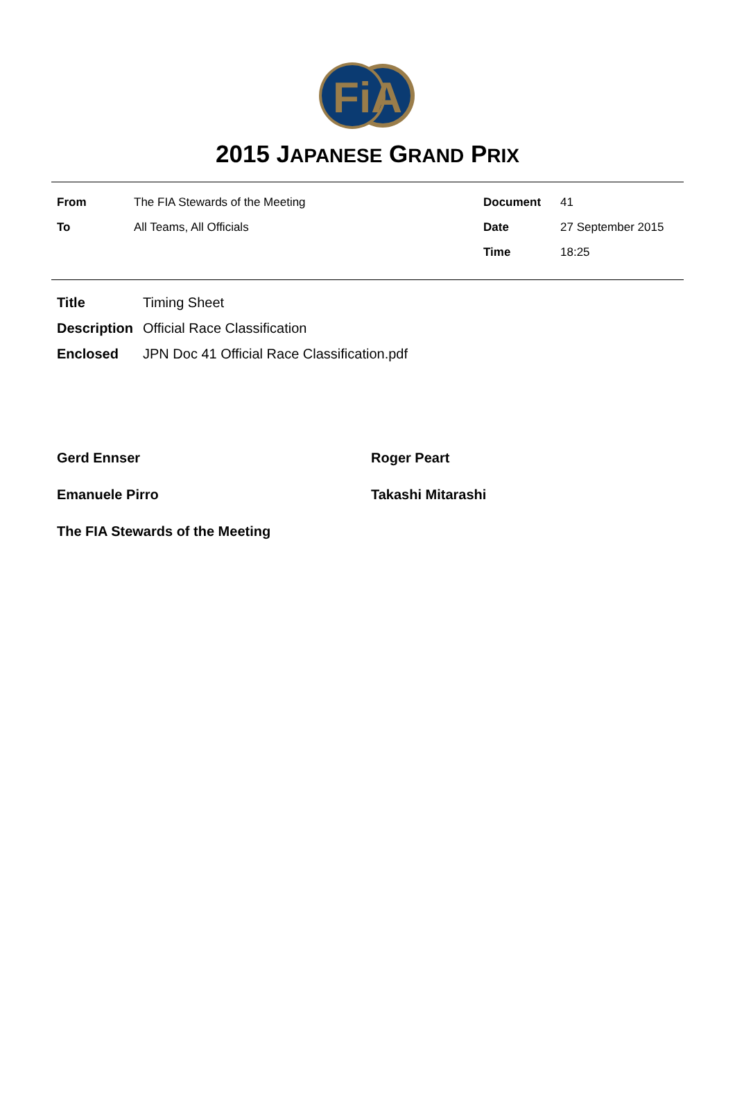FiA
2015 JAPANESE GRAND PRIX
| From | The FIA Stewards of the Meeting | Document | 41 |
| To | All Teams, All Officials | Date | 27 September 2015 |
| | | Time | 18:25 |
| Title | Timing Sheet |
| Description | Official Race Classification |
| Enclosed | JPN Doc 41 Official Race Classification.pdf |
Gerd Ennser
Roger Peart
Emanuele Pirro
Takashi Mitarashi
The FIA Stewards of the Meeting